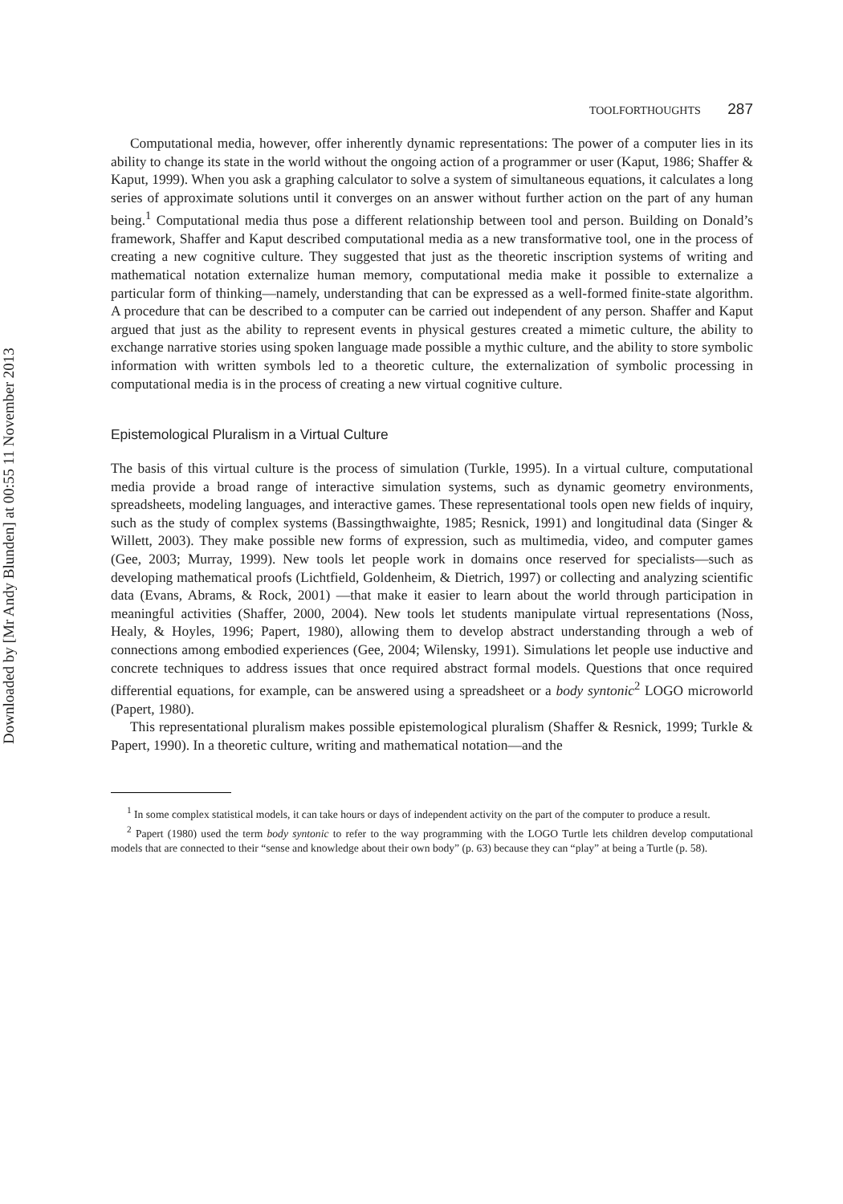Downloaded by [Mr Andy Blunden] at 00:55 11 November 2013
TOOLFORTHOUGHTS 287
Computational media, however, offer inherently dynamic representations: The power of a computer lies in its ability to change its state in the world without the ongoing action of a programmer or user (Kaput, 1986; Shaffer & Kaput, 1999). When you ask a graphing calculator to solve a system of simultaneous equations, it calculates a long series of approximate solutions until it converges on an answer without further action on the part of any human being.<sup>1</sup> Computational media thus pose a different relationship between tool and person. Building on Donald’s framework, Shaffer and Kaput described computational media as a new transformative tool, one in the process of creating a new cognitive culture. They suggested that just as the theoretic inscription systems of writing and mathematical notation externalize human memory, computational media make it possible to externalize a particular form of thinking—namely, understanding that can be expressed as a well-formed finite-state algorithm. A procedure that can be described to a computer can be carried out independent of any person. Shaffer and Kaput argued that just as the ability to represent events in physical gestures created a mimetic culture, the ability to exchange narrative stories using spoken language made possible a mythic culture, and the ability to store symbolic information with written symbols led to a theoretic culture, the externalization of symbolic processing in computational media is in the process of creating a new virtual cognitive culture.
Epistemological Pluralism in a Virtual Culture
The basis of this virtual culture is the process of simulation (Turkle, 1995). In a virtual culture, computational media provide a broad range of interactive simulation systems, such as dynamic geometry environments, spreadsheets, modeling languages, and interactive games. These representational tools open new fields of inquiry, such as the study of complex systems (Bassingthwaighte, 1985; Resnick, 1991) and longitudinal data (Singer & Willett, 2003). They make possible new forms of expression, such as multimedia, video, and computer games (Gee, 2003; Murray, 1999). New tools let people work in domains once reserved for specialists—such as developing mathematical proofs (Lichtfield, Goldenheim, & Dietrich, 1997) or collecting and analyzing scientific data (Evans, Abrams, & Rock, 2001) —that make it easier to learn about the world through participation in meaningful activities (Shaffer, 2000, 2004). New tools let students manipulate virtual representations (Noss, Healy, & Hoyles, 1996; Papert, 1980), allowing them to develop abstract understanding through a web of connections among embodied experiences (Gee, 2004; Wilensky, 1991). Simulations let people use inductive and concrete techniques to address issues that once required abstract formal models. Questions that once required differential equations, for example, can be answered using a spreadsheet or a body syntonic<sup>2</sup> LOGO microworld (Papert, 1980).
This representational pluralism makes possible epistemological pluralism (Shaffer & Resnick, 1999; Turkle & Papert, 1990). In a theoretic culture, writing and mathematical notation—and the
<sup>1</sup> In some complex statistical models, it can take hours or days of independent activity on the part of the computer to produce a result.
<sup>2</sup> Papert (1980) used the term body syntonic to refer to the way programming with the LOGO Turtle lets children develop computational models that are connected to their “sense and knowledge about their own body” (p. 63) because they can “play” at being a Turtle (p. 58).